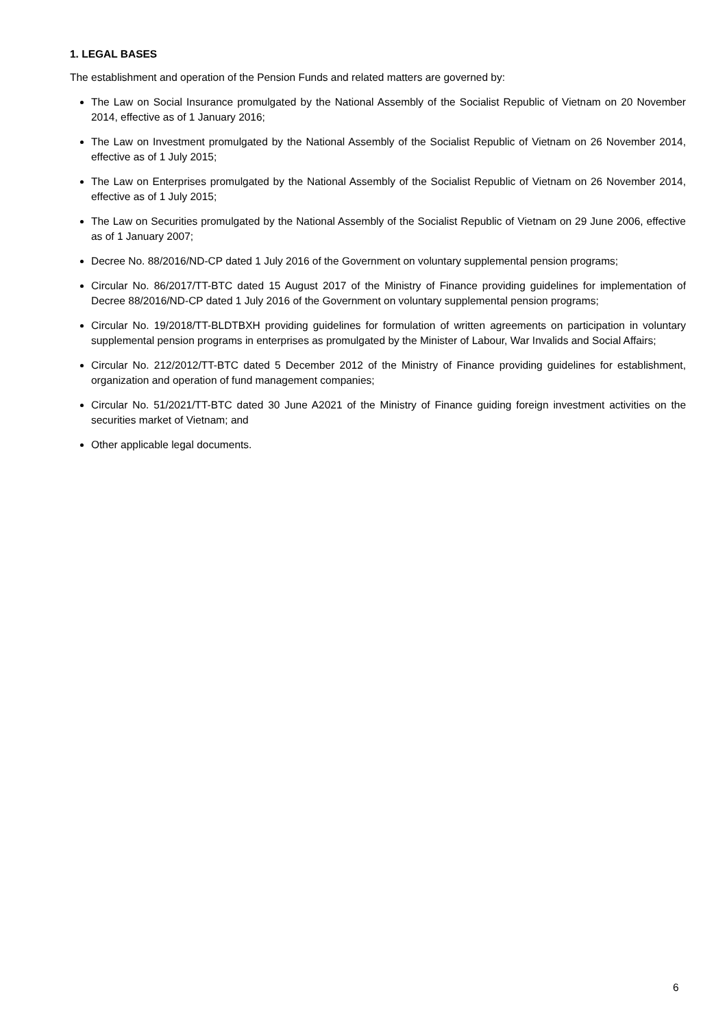1. LEGAL BASES
The establishment and operation of the Pension Funds and related matters are governed by:
The Law on Social Insurance promulgated by the National Assembly of the Socialist Republic of Vietnam on 20 November 2014, effective as of 1 January 2016;
The Law on Investment promulgated by the National Assembly of the Socialist Republic of Vietnam on 26 November 2014, effective as of 1 July 2015;
The Law on Enterprises promulgated by the National Assembly of the Socialist Republic of Vietnam on 26 November 2014, effective as of 1 July 2015;
The Law on Securities promulgated by the National Assembly of the Socialist Republic of Vietnam on 29 June 2006, effective as of 1 January 2007;
Decree No. 88/2016/ND-CP dated 1 July 2016 of the Government on voluntary supplemental pension programs;
Circular No. 86/2017/TT-BTC dated 15 August 2017 of the Ministry of Finance providing guidelines for implementation of Decree 88/2016/ND-CP dated 1 July 2016 of the Government on voluntary supplemental pension programs;
Circular No. 19/2018/TT-BLDTBXH providing guidelines for formulation of written agreements on participation in voluntary supplemental pension programs in enterprises as promulgated by the Minister of Labour, War Invalids and Social Affairs;
Circular No. 212/2012/TT-BTC dated 5 December 2012 of the Ministry of Finance providing guidelines for establishment, organization and operation of fund management companies;
Circular No. 51/2021/TT-BTC dated 30 June A2021 of the Ministry of Finance guiding foreign investment activities on the securities market of Vietnam; and
Other applicable legal documents.
6